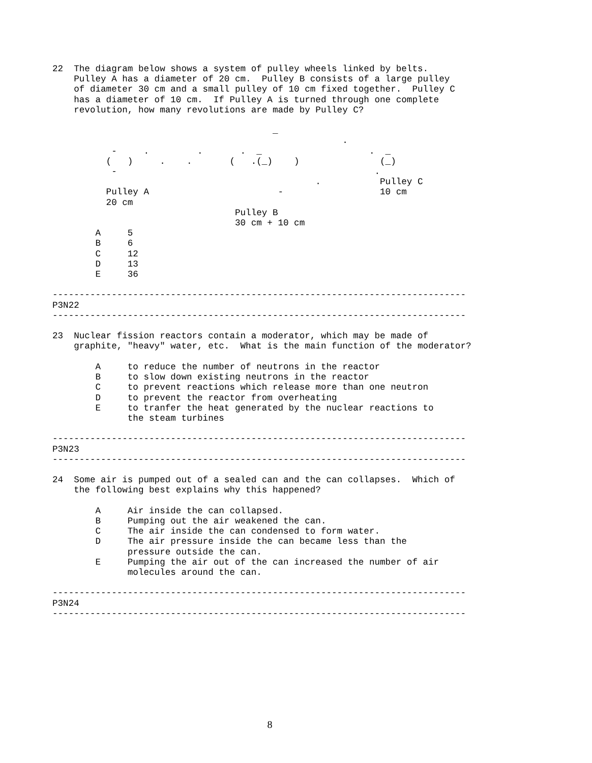22  The diagram below shows a system of pulley wheels linked by belts.
    Pulley A has a diameter of 20 cm.  Pulley B consists of a large pulley
    of diameter 30 cm and a small pulley of 10 cm fixed together.  Pulley C
    has a diameter of 10 cm.  If Pulley A is turned through one complete
    revolution, how many revolutions are made by Pulley C?

                                         _
                                                      .
           -     .         .       .  _                    .  _
          (   )     .    .       (   .(_)    )               (_)
           -                                                .
                                                 .           Pulley C
          Pulley A                        -                  10 cm
          20 cm
                                  Pulley B
                                  30 cm + 10 cm
        A     5
        B     6
        C     12
        D     13
        E     36

-----------------------------------------------------------------------------
P3N22
-----------------------------------------------------------------------------

23  Nuclear fission reactors contain a moderator, which may be made of
    graphite, "heavy" water, etc.  What is the main function of the moderator?

        A     to reduce the number of neutrons in the reactor
        B     to slow down existing neutrons in the reactor
        C     to prevent reactions which release more than one neutron
        D     to prevent the reactor from overheating
        E     to tranfer the heat generated by the nuclear reactions to
              the steam turbines

-----------------------------------------------------------------------------
P3N23
-----------------------------------------------------------------------------

24  Some air is pumped out of a sealed can and the can collapses.  Which of
    the following best explains why this happened?

        A     Air inside the can collapsed.
        B     Pumping out the air weakened the can.
        C     The air inside the can condensed to form water.
        D     The air pressure inside the can became less than the
              pressure outside the can.
        E     Pumping the air out of the can increased the number of air
              molecules around the can.

-----------------------------------------------------------------------------
P3N24
-----------------------------------------------------------------------------
8